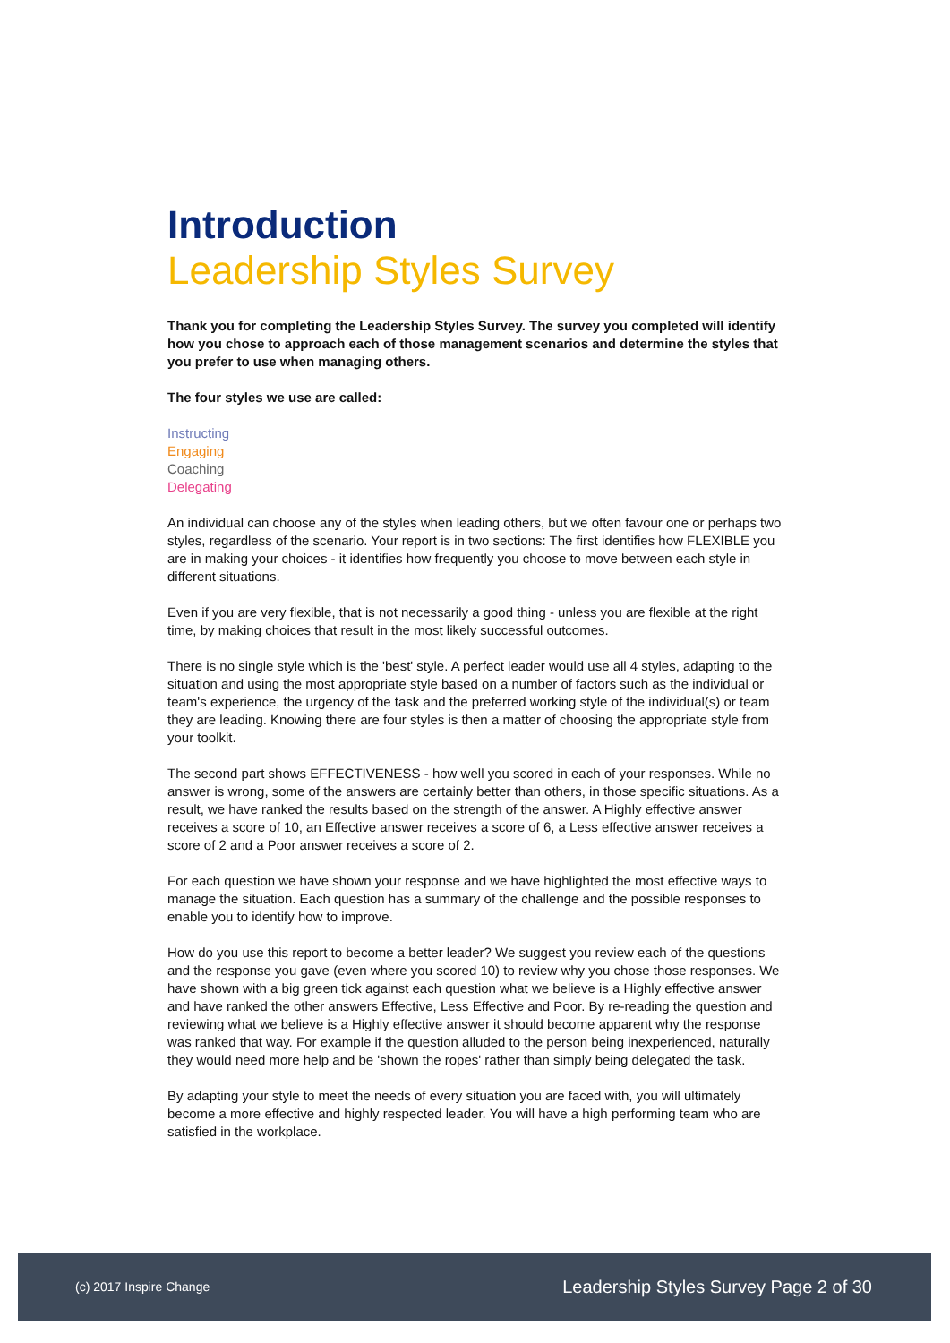Introduction
Leadership Styles Survey
Thank you for completing the Leadership Styles Survey. The survey you completed will identify how you chose to approach each of those management scenarios and determine the styles that you prefer to use when managing others.
The four styles we use are called:
Instructing
Engaging
Coaching
Delegating
An individual can choose any of the styles when leading others, but we often favour one or perhaps two styles, regardless of the scenario. Your report is in two sections: The first identifies how FLEXIBLE you are in making your choices - it identifies how frequently you choose to move between each style in different situations.
Even if you are very flexible, that is not necessarily a good thing - unless you are flexible at the right time, by making choices that result in the most likely successful outcomes.
There is no single style which is the 'best' style. A perfect leader would use all 4 styles, adapting to the situation and using the most appropriate style based on a number of factors such as the individual or team's experience, the urgency of the task and the preferred working style of the individual(s) or team they are leading. Knowing there are four styles is then a matter of choosing the appropriate style from your toolkit.
The second part shows EFFECTIVENESS - how well you scored in each of your responses. While no answer is wrong, some of the answers are certainly better than others, in those specific situations. As a result, we have ranked the results based on the strength of the answer. A Highly effective answer receives a score of 10, an Effective answer receives a score of 6, a Less effective answer receives a score of 2 and a Poor answer receives a score of 2.
For each question we have shown your response and we have highlighted the most effective ways to manage the situation. Each question has a summary of the challenge and the possible responses to enable you to identify how to improve.
How do you use this report to become a better leader? We suggest you review each of the questions and the response you gave (even where you scored 10) to review why you chose those responses. We have shown with a big green tick against each question what we believe is a Highly effective answer and have ranked the other answers Effective, Less Effective and Poor. By re-reading the question and reviewing what we believe is a Highly effective answer it should become apparent why the response was ranked that way. For example if the question alluded to the person being inexperienced, naturally they would need more help and be 'shown the ropes' rather than simply being delegated the task.
By adapting your style to meet the needs of every situation you are faced with, you will ultimately become a more effective and highly respected leader. You will have a high performing team who are satisfied in the workplace.
(c) 2017 Inspire Change Leadership Styles Survey Page 2 of 30